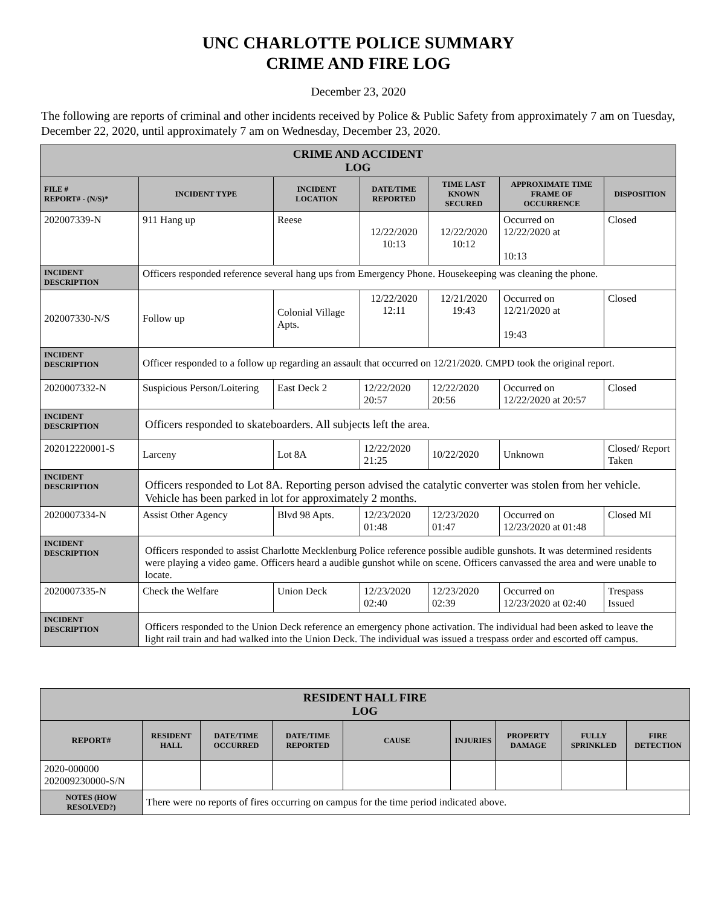UNC CHARLOTTE POLICE SUMMARY
CRIME AND FIRE LOG
December 23, 2020
The following are reports of criminal and other incidents received by Police & Public Safety from approximately 7 am on Tuesday, December 22, 2020, until approximately 7 am on Wednesday, December 23, 2020.
| CRIME AND ACCIDENT LOG | | | | | | |
| --- | --- | --- | --- | --- | --- | --- |
| FILE # REPORT# - (N/S)* | INCIDENT TYPE | INCIDENT LOCATION | DATE/TIME REPORTED | TIME LAST KNOWN SECURED | APPROXIMATE TIME FRAME OF OCCURRENCE | DISPOSITION |
| 202007339-N | 911 Hang up | Reese | 12/22/2020 10:13 | 12/22/2020 10:12 | Occurred on 12/22/2020 at 10:13 | Closed |
| INCIDENT DESCRIPTION | Officers responded reference several hang ups from Emergency Phone. Housekeeping was cleaning the phone. | | | | | |
| 202007330-N/S | Follow up | Colonial Village Apts. | 12/22/2020 12:11 | 12/21/2020 19:43 | Occurred on 12/21/2020 at 19:43 | Closed |
| INCIDENT DESCRIPTION | Officer responded to a follow up regarding an assault that occurred on 12/21/2020. CMPD took the original report. | | | | | |
| 2020007332-N | Suspicious Person/Loitering | East Deck 2 | 12/22/2020 20:57 | 12/22/2020 20:56 | Occurred on 12/22/2020 at 20:57 | Closed |
| INCIDENT DESCRIPTION | Officers responded to skateboarders. All subjects left the area. | | | | | |
| 202012220001-S | Larceny | Lot 8A | 12/22/2020 21:25 | 10/22/2020 | Unknown | Closed/ Report Taken |
| INCIDENT DESCRIPTION | Officers responded to Lot 8A. Reporting person advised the catalytic converter was stolen from her vehicle. Vehicle has been parked in lot for approximately 2 months. | | | | | |
| 2020007334-N | Assist Other Agency | Blvd 98 Apts. | 12/23/2020 01:48 | 12/23/2020 01:47 | Occurred on 12/23/2020 at 01:48 | Closed MI |
| INCIDENT DESCRIPTION | Officers responded to assist Charlotte Mecklenburg Police reference possible audible gunshots. It was determined residents were playing a video game. Officers heard a audible gunshot while on scene. Officers canvassed the area and were unable to locate. | | | | | |
| 2020007335-N | Check the Welfare | Union Deck | 12/23/2020 02:40 | 12/23/2020 02:39 | Occurred on 12/23/2020 at 02:40 | Trespass Issued |
| INCIDENT DESCRIPTION | Officers responded to the Union Deck reference an emergency phone activation. The individual had been asked to leave the light rail train and had walked into the Union Deck. The individual was issued a trespass order and escorted off campus. | | | | | |
| RESIDENT HALL FIRE LOG | | | | | | | | |
| --- | --- | --- | --- | --- | --- | --- | --- | --- |
| REPORT# | RESIDENT HALL | DATE/TIME OCCURRED | DATE/TIME REPORTED | CAUSE | INJURIES | PROPERTY DAMAGE | FULLY SPRINKLED | FIRE DETECTION |
| 2020-000000 202009230000-S/N | | | | | | | | |
| NOTES (HOW RESOLVED?) | There were no reports of fires occurring on campus for the time period indicated above. | | | | | | | |